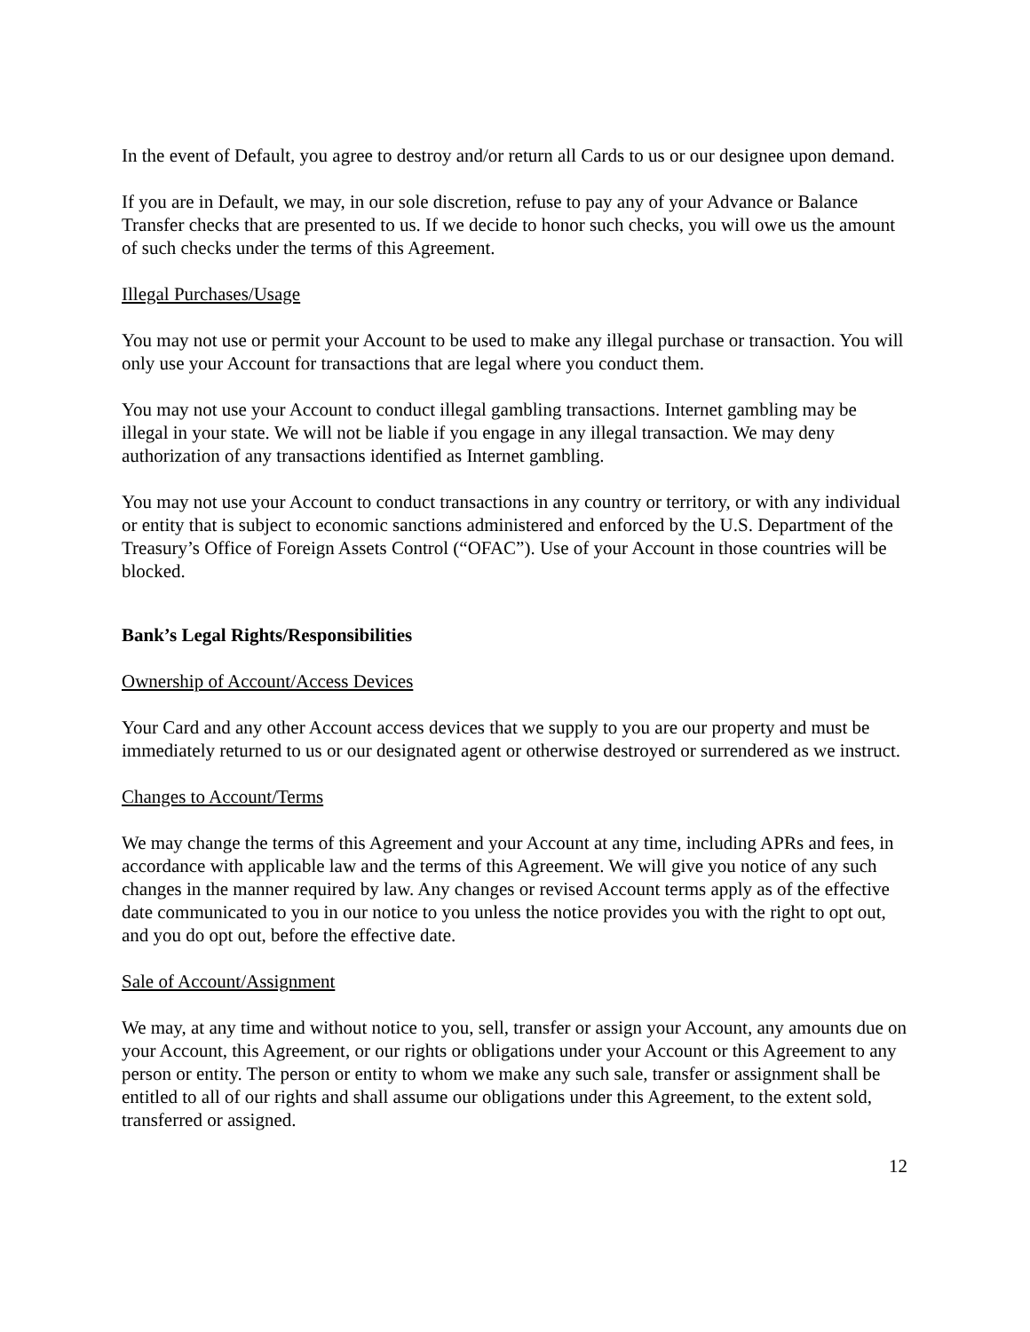In the event of Default, you agree to destroy and/or return all Cards to us or our designee upon demand.
If you are in Default, we may, in our sole discretion, refuse to pay any of your Advance or Balance Transfer checks that are presented to us. If we decide to honor such checks, you will owe us the amount of such checks under the terms of this Agreement.
Illegal Purchases/Usage
You may not use or permit your Account to be used to make any illegal purchase or transaction. You will only use your Account for transactions that are legal where you conduct them.
You may not use your Account to conduct illegal gambling transactions. Internet gambling may be illegal in your state. We will not be liable if you engage in any illegal transaction. We may deny authorization of any transactions identified as Internet gambling.
You may not use your Account to conduct transactions in any country or territory, or with any individual or entity that is subject to economic sanctions administered and enforced by the U.S. Department of the Treasury’s Office of Foreign Assets Control (“OFAC”). Use of your Account in those countries will be blocked.
Bank’s Legal Rights/Responsibilities
Ownership of Account/Access Devices
Your Card and any other Account access devices that we supply to you are our property and must be immediately returned to us or our designated agent or otherwise destroyed or surrendered as we instruct.
Changes to Account/Terms
We may change the terms of this Agreement and your Account at any time, including APRs and fees, in accordance with applicable law and the terms of this Agreement. We will give you notice of any such changes in the manner required by law. Any changes or revised Account terms apply as of the effective date communicated to you in our notice to you unless the notice provides you with the right to opt out, and you do opt out, before the effective date.
Sale of Account/Assignment
We may, at any time and without notice to you, sell, transfer or assign your Account, any amounts due on your Account, this Agreement, or our rights or obligations under your Account or this Agreement to any person or entity. The person or entity to whom we make any such sale, transfer or assignment shall be entitled to all of our rights and shall assume our obligations under this Agreement, to the extent sold, transferred or assigned.
12